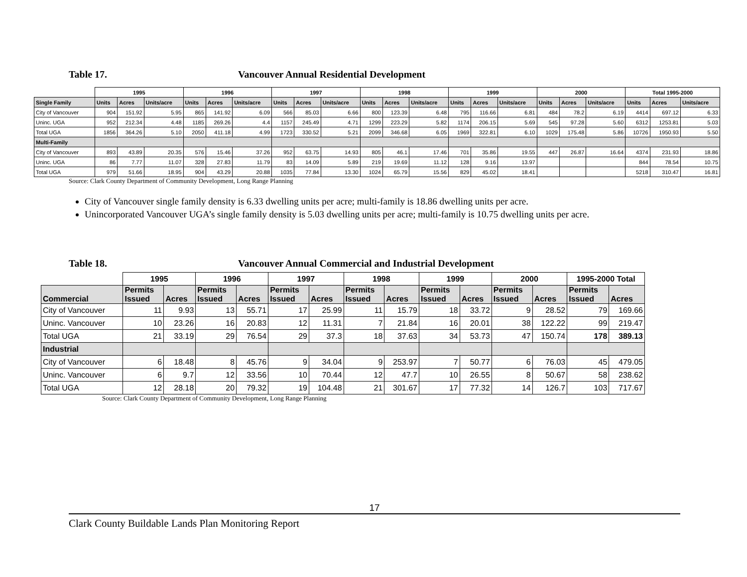Table 17. Vancouver Annual Residential Development
| | 1995 | | | 1996 | | | 1997 | | | 1998 | | | 1999 | | | 2000 | | | Total 1995-2000 | | |
| Single Family | Units | Acres | Units/acre | Units | Acres | Units/acre | Units | Acres | Units/acre | Units | Acres | Units/acre | Units | Acres | Units/acre | Units | Acres | Units/acre | Units | Acres | Units/acre |
| City of Vancouver | 904 | 151.92 | 5.95 | 865 | 141.92 | 6.09 | 566 | 85.03 | 6.66 | 800 | 123.39 | 6.48 | 795 | 116.66 | 6.81 | 484 | 78.2 | 6.19 | 4414 | 697.12 | 6.33 |
| Uninc. UGA | 952 | 212.34 | 4.48 | 1185 | 269.26 | 4.4 | 1157 | 245.49 | 4.71 | 1299 | 223.29 | 5.82 | 1174 | 206.15 | 5.69 | 545 | 97.28 | 5.60 | 6312 | 1253.81 | 5.03 |
| Total UGA | 1856 | 364.26 | 5.10 | 2050 | 411.18 | 4.99 | 1723 | 330.52 | 5.21 | 2099 | 346.68 | 6.05 | 1969 | 322.81 | 6.10 | 1029 | 175.48 | 5.86 | 10726 | 1950.93 | 5.50 |
| Multi-Family | | | | | | | | | | | | | | | | | | | | | |
| City of Vancouver | 893 | 43.89 | 20.35 | 576 | 15.46 | 37.26 | 952 | 63.75 | 14.93 | 805 | 46.1 | 17.46 | 701 | 35.86 | 19.55 | 447 | 26.87 | 16.64 | 4374 | 231.93 | 18.86 |
| Uninc. UGA | 86 | 7.77 | 11.07 | 328 | 27.83 | 11.79 | 83 | 14.09 | 5.89 | 219 | 19.69 | 11.12 | 128 | 9.16 | 13.97 | | | | 844 | 78.54 | 10.75 |
| Total UGA | 979 | 51.66 | 18.95 | 904 | 43.29 | 20.88 | 1035 | 77.84 | 13.30 | 1024 | 65.79 | 15.56 | 829 | 45.02 | 18.41 | | | | 5218 | 310.47 | 16.81 |
Source: Clark County Department of Community Development, Long Range Planning
City of Vancouver single family density is 6.33 dwelling units per acre; multi-family is 18.86 dwelling units per acre.
Unincorporated Vancouver UGA’s single family density is 5.03 dwelling units per acre; multi-family is 10.75 dwelling units per acre.
Table 18. Vancouver Annual Commercial and Industrial Development
| | 1995 | | 1996 | | 1997 | | 1998 | | 1999 | | 2000 | | 1995-2000 Total | |
| Commercial | Permits Issued | Acres | Permits Issued | Acres | Permits Issued | Acres | Permits Issued | Acres | Permits Issued | Acres | Permits Issued | Acres | Permits Issued | Acres |
| City of Vancouver | 11 | 9.93 | 13 | 55.71 | 17 | 25.99 | 11 | 15.79 | 18 | 33.72 | 9 | 28.52 | 79 | 169.66 |
| Uninc. Vancouver | 10 | 23.26 | 16 | 20.83 | 12 | 11.31 | 7 | 21.84 | 16 | 20.01 | 38 | 122.22 | 99 | 219.47 |
| Total UGA | 21 | 33.19 | 29 | 76.54 | 29 | 37.3 | 18 | 37.63 | 34 | 53.73 | 47 | 150.74 | 178 | 389.13 |
| Industrial | | | | | | | | | | | | | | |
| City of Vancouver | 6 | 18.48 | 8 | 45.76 | 9 | 34.04 | 9 | 253.97 | 7 | 50.77 | 6 | 76.03 | 45 | 479.05 |
| Uninc. Vancouver | 6 | 9.7 | 12 | 33.56 | 10 | 70.44 | 12 | 47.7 | 10 | 26.55 | 8 | 50.67 | 58 | 238.62 |
| Total UGA | 12 | 28.18 | 20 | 79.32 | 19 | 104.48 | 21 | 301.67 | 17 | 77.32 | 14 | 126.7 | 103 | 717.67 |
Source: Clark County Department of Community Development, Long Range Planning
17
Clark County Buildable Lands Plan Monitoring Report